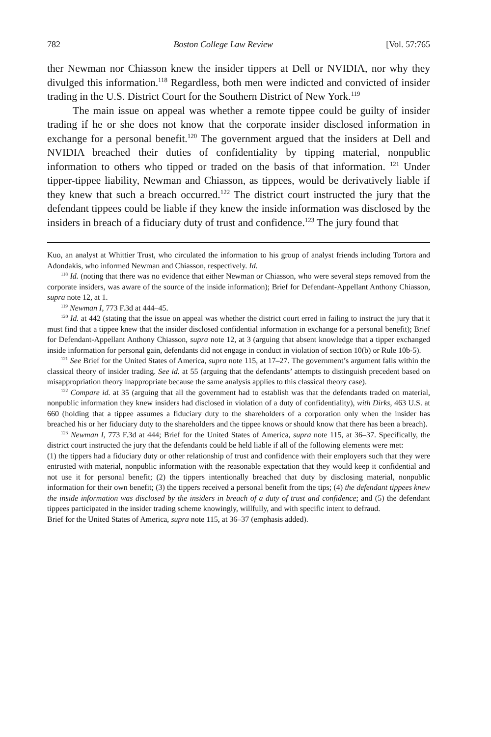782 Boston College Law Review [Vol. 57:765
ther Newman nor Chiasson knew the insider tippers at Dell or NVIDIA, nor why they divulged this information.<sup>118</sup> Regardless, both men were indicted and convicted of insider trading in the U.S. District Court for the Southern District of New York.<sup>119</sup>
The main issue on appeal was whether a remote tippee could be guilty of insider trading if he or she does not know that the corporate insider disclosed information in exchange for a personal benefit.<sup>120</sup> The government argued that the insiders at Dell and NVIDIA breached their duties of confidentiality by tipping material, nonpublic information to others who tipped or traded on the basis of that information. <sup>121</sup> Under tipper-tippee liability, Newman and Chiasson, as tippees, would be derivatively liable if they knew that such a breach occurred.<sup>122</sup> The district court instructed the jury that the defendant tippees could be liable if they knew the inside information was disclosed by the insiders in breach of a fiduciary duty of trust and confidence.<sup>123</sup> The jury found that
Kuo, an analyst at Whittier Trust, who circulated the information to his group of analyst friends including Tortora and Adondakis, who informed Newman and Chiasson, respectively. Id.
<sup>118</sup> Id. (noting that there was no evidence that either Newman or Chiasson, who were several steps removed from the corporate insiders, was aware of the source of the inside information); Brief for Defendant-Appellant Anthony Chiasson, supra note 12, at 1.
<sup>119</sup> Newman I, 773 F.3d at 444–45.
<sup>120</sup> Id. at 442 (stating that the issue on appeal was whether the district court erred in failing to instruct the jury that it must find that a tippee knew that the insider disclosed confidential information in exchange for a personal benefit); Brief for Defendant-Appellant Anthony Chiasson, supra note 12, at 3 (arguing that absent knowledge that a tipper exchanged inside information for personal gain, defendants did not engage in conduct in violation of section 10(b) or Rule 10b-5).
<sup>121</sup> See Brief for the United States of America, supra note 115, at 17–27. The government’s argument falls within the classical theory of insider trading. See id. at 55 (arguing that the defendants’ attempts to distinguish precedent based on misappropriation theory inappropriate because the same analysis applies to this classical theory case).
<sup>122</sup> Compare id. at 35 (arguing that all the government had to establish was that the defendants traded on material, nonpublic information they knew insiders had disclosed in violation of a duty of confidentiality), with Dirks, 463 U.S. at 660 (holding that a tippee assumes a fiduciary duty to the shareholders of a corporation only when the insider has breached his or her fiduciary duty to the shareholders and the tippee knows or should know that there has been a breach).
<sup>123</sup> Newman I, 773 F.3d at 444; Brief for the United States of America, supra note 115, at 36–37. Specifically, the district court instructed the jury that the defendants could be held liable if all of the following elements were met:
(1) the tippers had a fiduciary duty or other relationship of trust and confidence with their employers such that they were entrusted with material, nonpublic information with the reasonable expectation that they would keep it confidential and not use it for personal benefit; (2) the tippers intentionally breached that duty by disclosing material, nonpublic information for their own benefit; (3) the tippers received a personal benefit from the tips; (4) the defendant tippees knew the inside information was disclosed by the insiders in breach of a duty of trust and confidence; and (5) the defendant tippees participated in the insider trading scheme knowingly, willfully, and with specific intent to defraud.
Brief for the United States of America, supra note 115, at 36–37 (emphasis added).